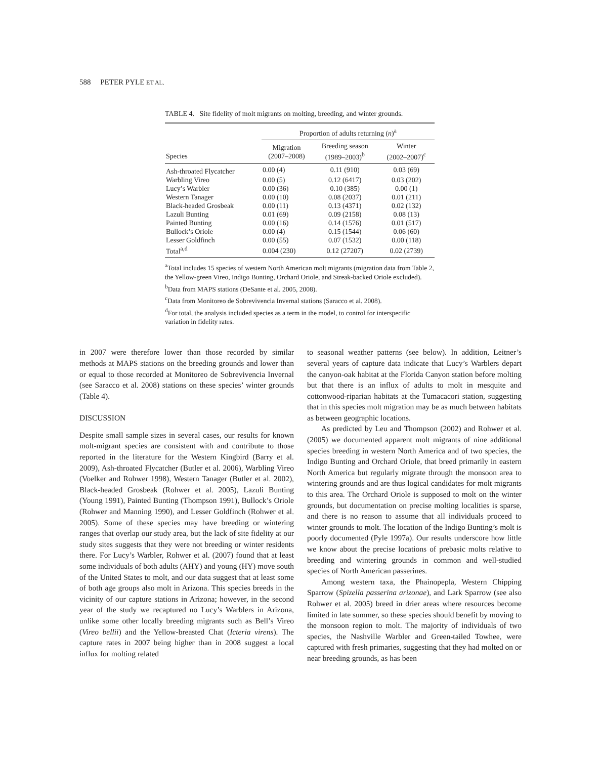588 PETER PYLE ET AL.
TABLE 4. Site fidelity of molt migrants on molting, breeding, and winter grounds.
| | Proportion of adults returning ( n )<sup>a</sup> | | |
| --- | --- | --- | --- |
| Species | Migration (2007–2008) | Breeding season (1989–2003)<sup>b</sup> | Winter (2002–2007)<sup>c</sup> |
| Ash-throated Flycatcher | 0.00 (4) | 0.11 (910) | 0.03 (69) |
| Warbling Vireo | 0.00 (5) | 0.12 (6417) | 0.03 (202) |
| Lucy’s Warbler | 0.00 (36) | 0.10 (385) | 0.00 (1) |
| Western Tanager | 0.00 (10) | 0.08 (2037) | 0.01 (211) |
| Black-headed Grosbeak | 0.00 (11) | 0.13 (4371) | 0.02 (132) |
| Lazuli Bunting | 0.01 (69) | 0.09 (2158) | 0.08 (13) |
| Painted Bunting | 0.00 (16) | 0.14 (1576) | 0.01 (517) |
| Bullock’s Oriole | 0.00 (4) | 0.15 (1544) | 0.06 (60) |
| Lesser Goldfinch | 0.00 (55) | 0.07 (1532) | 0.00 (118) |
| Total<sup>a,d</sup> | 0.004 (230) | 0.12 (27207) | 0.02 (2739) |
<sup>a</sup> Total includes 15 species of western North American molt migrants (migration data from Table 2, the Yellow-green Vireo, Indigo Bunting, Orchard Oriole, and Streak-backed Oriole excluded).
<sup>b</sup> Data from MAPS stations (DeSante et al. 2005, 2008).
<sup>c</sup> Data from Monitoreo de Sobrevivencia Invernal stations (Saracco et al. 2008).
<sup>d</sup> For total, the analysis included species as a term in the model, to control for interspecific variation in fidelity rates.
in 2007 were therefore lower than those recorded by similar methods at MAPS stations on the breeding grounds and lower than or equal to those recorded at Monitoreo de Sobrevivencia Invernal (see Saracco et al. 2008) stations on these species’ winter grounds (Table 4).
DISCUSSION
Despite small sample sizes in several cases, our results for known molt-migrant species are consistent with and contribute to those reported in the literature for the Western Kingbird (Barry et al. 2009), Ash-throated Flycatcher (Butler et al. 2006), Warbling Vireo (Voelker and Rohwer 1998), Western Tanager (Butler et al. 2002), Black-headed Grosbeak (Rohwer et al. 2005), Lazuli Bunting (Young 1991), Painted Bunting (Thompson 1991), Bullock’s Oriole (Rohwer and Manning 1990), and Lesser Goldfinch (Rohwer et al. 2005). Some of these species may have breeding or wintering ranges that overlap our study area, but the lack of site fidelity at our study sites suggests that they were not breeding or winter residents there. For Lucy’s Warbler, Rohwer et al. (2007) found that at least some individuals of both adults (AHY) and young (HY) move south of the United States to molt, and our data suggest that at least some of both age groups also molt in Arizona. This species breeds in the vicinity of our capture stations in Arizona; however, in the second year of the study we recaptured no Lucy’s Warblers in Arizona, unlike some other locally breeding migrants such as Bell’s Vireo (Vireo bellii) and the Yellow-breasted Chat (Icteria virens). The capture rates in 2007 being higher than in 2008 suggest a local influx for molting related
to seasonal weather patterns (see below). In addition, Leitner’s several years of capture data indicate that Lucy’s Warblers depart the canyon-oak habitat at the Florida Canyon station before molting but that there is an influx of adults to molt in mesquite and cottonwood-riparian habitats at the Tumacacori station, suggesting that in this species molt migration may be as much between habitats as between geographic locations.
As predicted by Leu and Thompson (2002) and Rohwer et al. (2005) we documented apparent molt migrants of nine additional species breeding in western North America and of two species, the Indigo Bunting and Orchard Oriole, that breed primarily in eastern North America but regularly migrate through the monsoon area to wintering grounds and are thus logical candidates for molt migrants to this area. The Orchard Oriole is supposed to molt on the winter grounds, but documentation on precise molting localities is sparse, and there is no reason to assume that all individuals proceed to winter grounds to molt. The location of the Indigo Bunting’s molt is poorly documented (Pyle 1997a). Our results underscore how little we know about the precise locations of prebasic molts relative to breeding and wintering grounds in common and well-studied species of North American passerines.
Among western taxa, the Phainopepla, Western Chipping Sparrow (Spizella passerina arizonae), and Lark Sparrow (see also Rohwer et al. 2005) breed in drier areas where resources become limited in late summer, so these species should benefit by moving to the monsoon region to molt. The majority of individuals of two species, the Nashville Warbler and Green-tailed Towhee, were captured with fresh primaries, suggesting that they had molted on or near breeding grounds, as has been